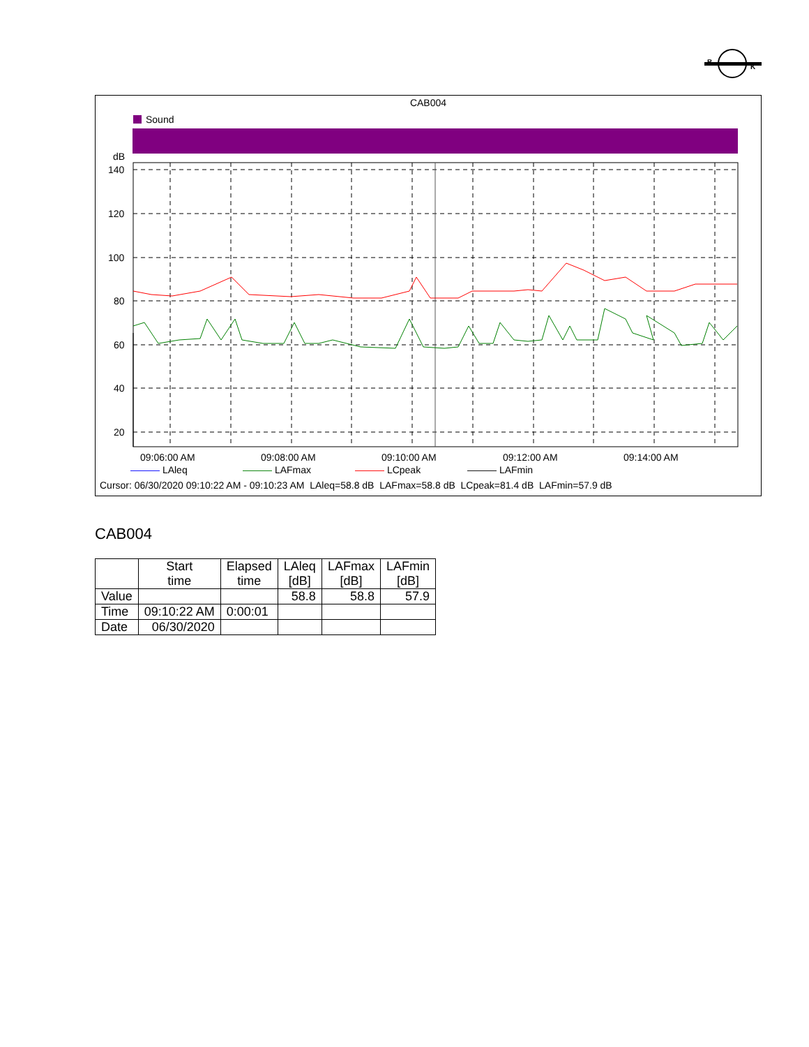B
K
CAB004
Sound
dB
140
120
100
80
60
40
20
09:06:00 AM
09:08:00 AM
09:10:00 AM
09:12:00 AM
09:14:00 AM
——— LAleq ——— LAFmax ——— LCpeak ——— LAFmin
Cursor: 06/30/2020 09:10:22 AM - 09:10:23 AM LAleq=58.8 dB LAFmax=58.8 dB LCpeak=81.4 dB LAFmin=57.9 dB
CAB004
| | Start time | Elapsed time | LAleq [dB] | LAFmax [dB] | LAFmin [dB] |
| --- | --- | --- | --- | --- | --- |
| Value | | | 58.8 | 58.8 | 57.9 |
| Time | 09:10:22 AM | 0:00:01 | | | |
| Date | 06/30/2020 | | | | |